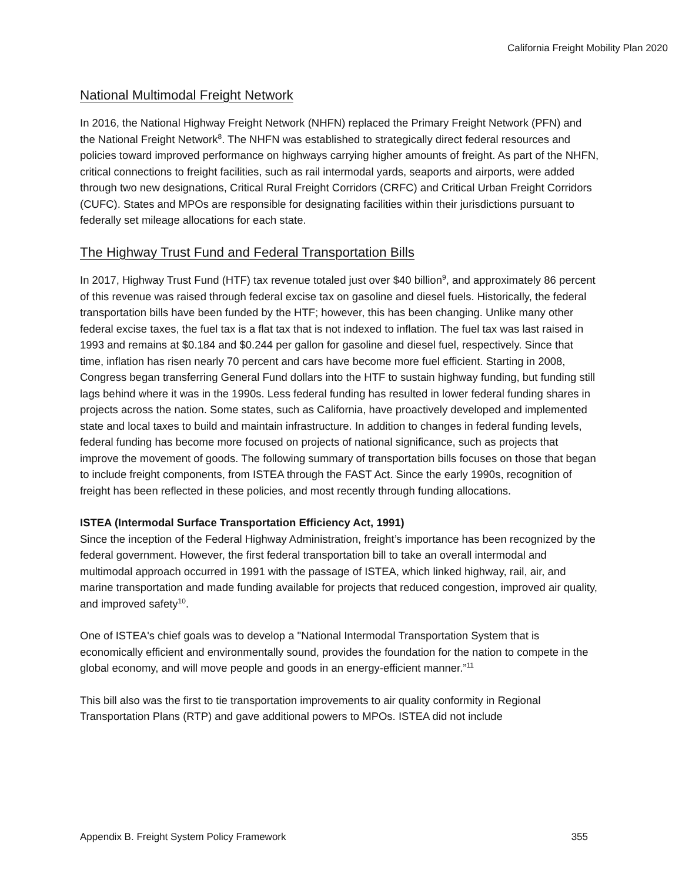California Freight Mobility Plan 2020
National Multimodal Freight Network
In 2016, the National Highway Freight Network (NHFN) replaced the Primary Freight Network (PFN) and the National Freight Network<sup>8</sup>. The NHFN was established to strategically direct federal resources and policies toward improved performance on highways carrying higher amounts of freight. As part of the NHFN, critical connections to freight facilities, such as rail intermodal yards, seaports and airports, were added through two new designations, Critical Rural Freight Corridors (CRFC) and Critical Urban Freight Corridors (CUFC). States and MPOs are responsible for designating facilities within their jurisdictions pursuant to federally set mileage allocations for each state.
The Highway Trust Fund and Federal Transportation Bills
In 2017, Highway Trust Fund (HTF) tax revenue totaled just over $40 billion<sup>9</sup>, and approximately 86 percent of this revenue was raised through federal excise tax on gasoline and diesel fuels. Historically, the federal transportation bills have been funded by the HTF; however, this has been changing. Unlike many other federal excise taxes, the fuel tax is a flat tax that is not indexed to inflation. The fuel tax was last raised in 1993 and remains at $0.184 and $0.244 per gallon for gasoline and diesel fuel, respectively. Since that time, inflation has risen nearly 70 percent and cars have become more fuel efficient. Starting in 2008, Congress began transferring General Fund dollars into the HTF to sustain highway funding, but funding still lags behind where it was in the 1990s. Less federal funding has resulted in lower federal funding shares in projects across the nation. Some states, such as California, have proactively developed and implemented state and local taxes to build and maintain infrastructure. In addition to changes in federal funding levels, federal funding has become more focused on projects of national significance, such as projects that improve the movement of goods. The following summary of transportation bills focuses on those that began to include freight components, from ISTEA through the FAST Act. Since the early 1990s, recognition of freight has been reflected in these policies, and most recently through funding allocations.
ISTEA (Intermodal Surface Transportation Efficiency Act, 1991)
Since the inception of the Federal Highway Administration, freight’s importance has been recognized by the federal government. However, the first federal transportation bill to take an overall intermodal and multimodal approach occurred in 1991 with the passage of ISTEA, which linked highway, rail, air, and marine transportation and made funding available for projects that reduced congestion, improved air quality, and improved safety<sup>10</sup>.
One of ISTEA's chief goals was to develop a "National Intermodal Transportation System that is economically efficient and environmentally sound, provides the foundation for the nation to compete in the global economy, and will move people and goods in an energy-efficient manner.”<sup>11</sup>
This bill also was the first to tie transportation improvements to air quality conformity in Regional Transportation Plans (RTP) and gave additional powers to MPOs. ISTEA did not include
Appendix B. Freight System Policy Framework 355